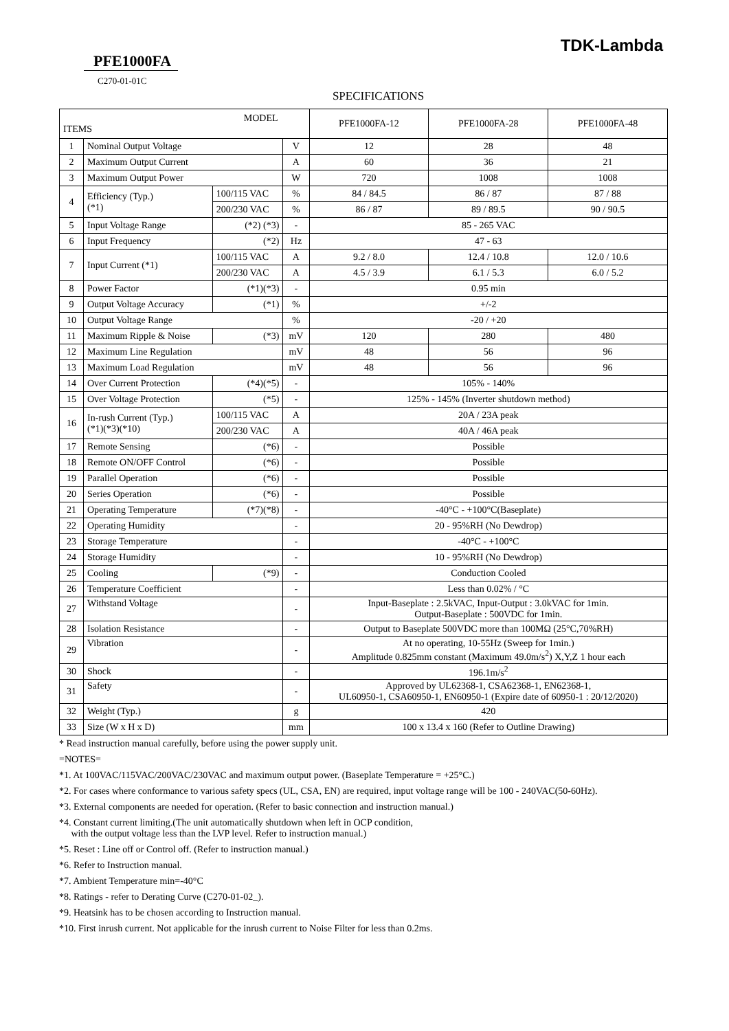TDK-Lambda
PFE1000FA
C270-01-01C
SPECIFICATIONS
| MODEL ITEMS | | | | PFE1000FA-12 | PFE1000FA-28 | PFE1000FA-48 |
| --- | --- | --- | --- | --- | --- | --- |
| 1 | Nominal Output Voltage | | V | 12 | 28 | 48 |
| 2 | Maximum Output Current | | A | 60 | 36 | 21 |
| 3 | Maximum Output Power | | W | 720 | 1008 | 1008 |
| 4 | Efficiency (Typ.) (*1) | 100/115 VAC | % | 84 / 84.5 | 86 / 87 | 87 / 88 |
| | | 200/230 VAC | % | 86 / 87 | 89 / 89.5 | 90 / 90.5 |
| 5 | Input Voltage Range | (*2) (*3) | - | 85 - 265 VAC | | |
| 6 | Input Frequency | (*2) | Hz | 47 - 63 | | |
| 7 | Input Current (*1) | 100/115 VAC | A | 9.2 / 8.0 | 12.4 / 10.8 | 12.0 / 10.6 |
| | | 200/230 VAC | A | 4.5 / 3.9 | 6.1 / 5.3 | 6.0 / 5.2 |
| 8 | Power Factor | (*1)(*3) | - | 0.95 min | | |
| 9 | Output Voltage Accuracy | (*1) | % | +/-2 | | |
| 10 | Output Voltage Range | | % | -20 / +20 | | |
| 11 | Maximum Ripple & Noise | (*3) | mV | 120 | 280 | 480 |
| 12 | Maximum Line Regulation | | mV | 48 | 56 | 96 |
| 13 | Maximum Load Regulation | | mV | 48 | 56 | 96 |
| 14 | Over Current Protection | (*4)(*5) | - | 105% - 140% | | |
| 15 | Over Voltage Protection | (*5) | - | 125% - 145% (Inverter shutdown method) | | |
| 16 | In-rush Current (Typ.) (*1)(*3)(*10) | 100/115 VAC | A | 20A / 23A peak | | |
| | | 200/230 VAC | A | 40A / 46A peak | | |
| 17 | Remote Sensing | (*6) | - | Possible | | |
| 18 | Remote ON/OFF Control | (*6) | - | Possible | | |
| 19 | Parallel Operation | (*6) | - | Possible | | |
| 20 | Series Operation | (*6) | - | Possible | | |
| 21 | Operating Temperature | (*7)(*8) | - | -40°C - +100°C(Baseplate) | | |
| 22 | Operating Humidity | | - | 20 - 95%RH (No Dewdrop) | | |
| 23 | Storage Temperature | | - | -40°C - +100°C | | |
| 24 | Storage Humidity | | - | 10 - 95%RH (No Dewdrop) | | |
| 25 | Cooling | (*9) | - | Conduction Cooled | | |
| 26 | Temperature Coefficient | | - | Less than 0.02% / °C | | |
| 27 | Withstand Voltage | | - | Input-Baseplate : 2.5kVAC, Input-Output : 3.0kVAC for 1min. Output-Baseplate : 500VDC for 1min. | | |
| 28 | Isolation Resistance | | - | Output to Baseplate 500VDC more than 100MΩ (25°C,70%RH) | | |
| 29 | Vibration | | - | At no operating, 10-55Hz (Sweep for 1min.) Amplitude 0.825mm constant (Maximum 49.0m/s<sup>2</sup>) X,Y,Z 1 hour each | | |
| 30 | Shock | | - | 196.1m/s<sup>2</sup> | | |
| 31 | Safety | | - | Approved by UL62368-1, CSA62368-1, EN62368-1, UL60950-1, CSA60950-1, EN60950-1 (Expire date of 60950-1 : 20/12/2020) | | |
| 32 | Weight (Typ.) | | g | 420 | | |
| 33 | Size (W x H x D) | | mm | 100 x 13.4 x 160 (Refer to Outline Drawing) | | |
* Read instruction manual carefully, before using the power supply unit.
=NOTES=
*1. At 100VAC/115VAC/200VAC/230VAC and maximum output power. (Baseplate Temperature = +25°C.)
*2. For cases where conformance to various safety specs (UL, CSA, EN) are required, input voltage range will be 100 - 240VAC(50-60Hz).
*3. External components are needed for operation. (Refer to basic connection and instruction manual.)
*4. Constant current limiting.(The unit automatically shutdown when left in OCP condition,
with the output voltage less than the LVP level. Refer to instruction manual.)
*5. Reset : Line off or Control off. (Refer to instruction manual.)
*6. Refer to Instruction manual.
*7. Ambient Temperature min=-40°C
*8. Ratings - refer to Derating Curve (C270-01-02_).
*9. Heatsink has to be chosen according to Instruction manual.
*10. First inrush current. Not applicable for the inrush current to Noise Filter for less than 0.2ms.